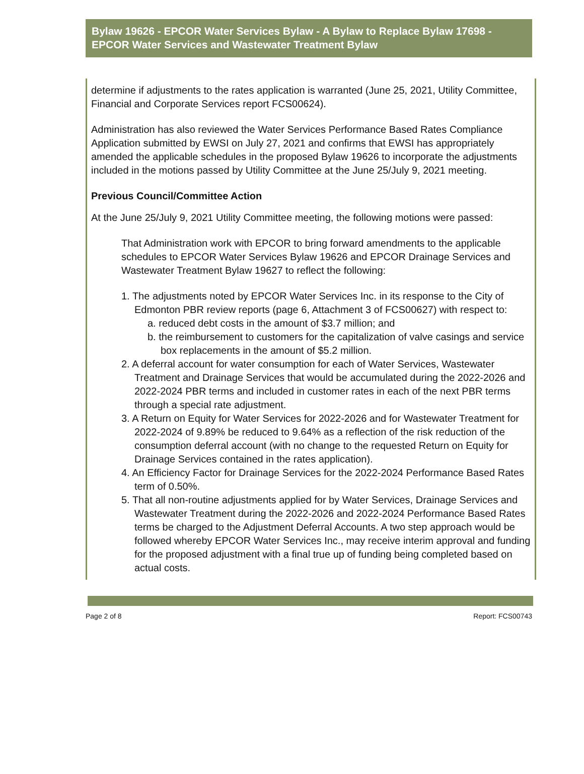Bylaw 19626 - EPCOR Water Services Bylaw - A Bylaw to Replace Bylaw 17698 - EPCOR Water Services and Wastewater Treatment Bylaw
determine if adjustments to the rates application is warranted (June 25, 2021, Utility Committee, Financial and Corporate Services report FCS00624).
Administration has also reviewed the Water Services Performance Based Rates Compliance Application submitted by EWSI on July 27, 2021 and confirms that EWSI has appropriately amended the applicable schedules in the proposed Bylaw 19626 to incorporate the adjustments included in the motions passed by Utility Committee at the June 25/July 9, 2021 meeting.
Previous Council/Committee Action
At the June 25/July 9, 2021 Utility Committee meeting, the following motions were passed:
That Administration work with EPCOR to bring forward amendments to the applicable schedules to EPCOR Water Services Bylaw 19626 and EPCOR Drainage Services and Wastewater Treatment Bylaw 19627 to reflect the following:
1. The adjustments noted by EPCOR Water Services Inc. in its response to the City of Edmonton PBR review reports (page 6, Attachment 3 of FCS00627) with respect to:
a. reduced debt costs in the amount of $3.7 million; and
b. the reimbursement to customers for the capitalization of valve casings and service box replacements in the amount of $5.2 million.
2. A deferral account for water consumption for each of Water Services, Wastewater Treatment and Drainage Services that would be accumulated during the 2022-2026 and 2022-2024 PBR terms and included in customer rates in each of the next PBR terms through a special rate adjustment.
3. A Return on Equity for Water Services for 2022-2026 and for Wastewater Treatment for 2022-2024 of 9.89% be reduced to 9.64% as a reflection of the risk reduction of the consumption deferral account (with no change to the requested Return on Equity for Drainage Services contained in the rates application).
4. An Efficiency Factor for Drainage Services for the 2022-2024 Performance Based Rates term of 0.50%.
5. That all non-routine adjustments applied for by Water Services, Drainage Services and Wastewater Treatment during the 2022-2026 and 2022-2024 Performance Based Rates terms be charged to the Adjustment Deferral Accounts. A two step approach would be followed whereby EPCOR Water Services Inc., may receive interim approval and funding for the proposed adjustment with a final true up of funding being completed based on actual costs.
Page 2 of 8 Report: FCS00743